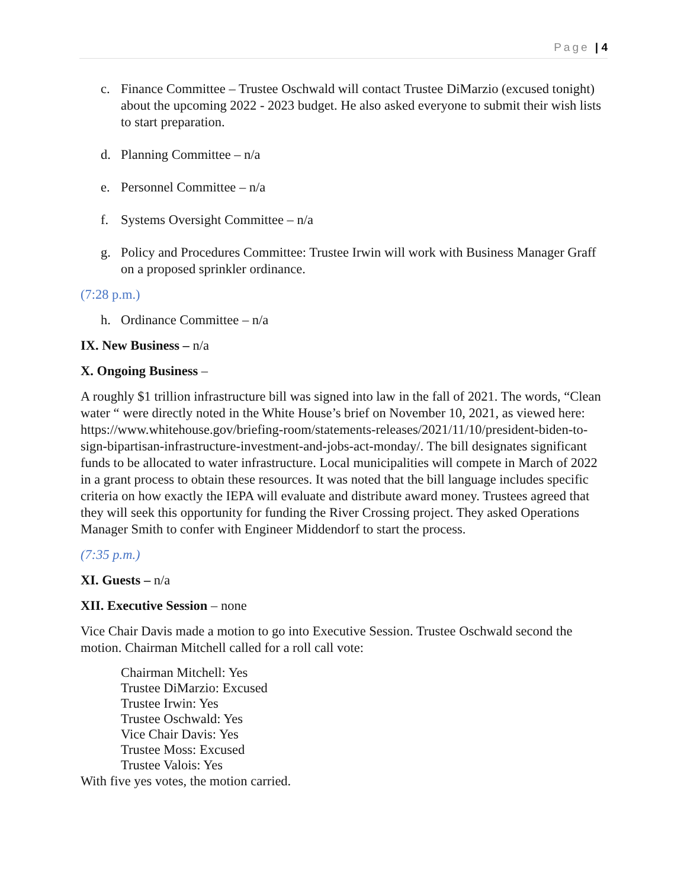Page | 4
c. Finance Committee – Trustee Oschwald will contact Trustee DiMarzio (excused tonight) about the upcoming 2022 - 2023 budget. He also asked everyone to submit their wish lists to start preparation.
d. Planning Committee – n/a
e. Personnel Committee – n/a
f. Systems Oversight Committee – n/a
g. Policy and Procedures Committee: Trustee Irwin will work with Business Manager Graff on a proposed sprinkler ordinance.
(7:28 p.m.)
h. Ordinance Committee – n/a
IX. New Business – n/a
X. Ongoing Business –
A roughly $1 trillion infrastructure bill was signed into law in the fall of 2021. The words, “Clean water “ were directly noted in the White House’s brief on November 10, 2021, as viewed here: https://www.whitehouse.gov/briefing-room/statements-releases/2021/11/10/president-biden-to-sign-bipartisan-infrastructure-investment-and-jobs-act-monday/. The bill designates significant funds to be allocated to water infrastructure. Local municipalities will compete in March of 2022 in a grant process to obtain these resources. It was noted that the bill language includes specific criteria on how exactly the IEPA will evaluate and distribute award money. Trustees agreed that they will seek this opportunity for funding the River Crossing project. They asked Operations Manager Smith to confer with Engineer Middendorf to start the process.
(7:35 p.m.)
XI. Guests – n/a
XII. Executive Session – none
Vice Chair Davis made a motion to go into Executive Session. Trustee Oschwald second the motion. Chairman Mitchell called for a roll call vote:
Chairman Mitchell: Yes
Trustee DiMarzio: Excused
Trustee Irwin: Yes
Trustee Oschwald: Yes
Vice Chair Davis: Yes
Trustee Moss: Excused
Trustee Valois: Yes
With five yes votes, the motion carried.